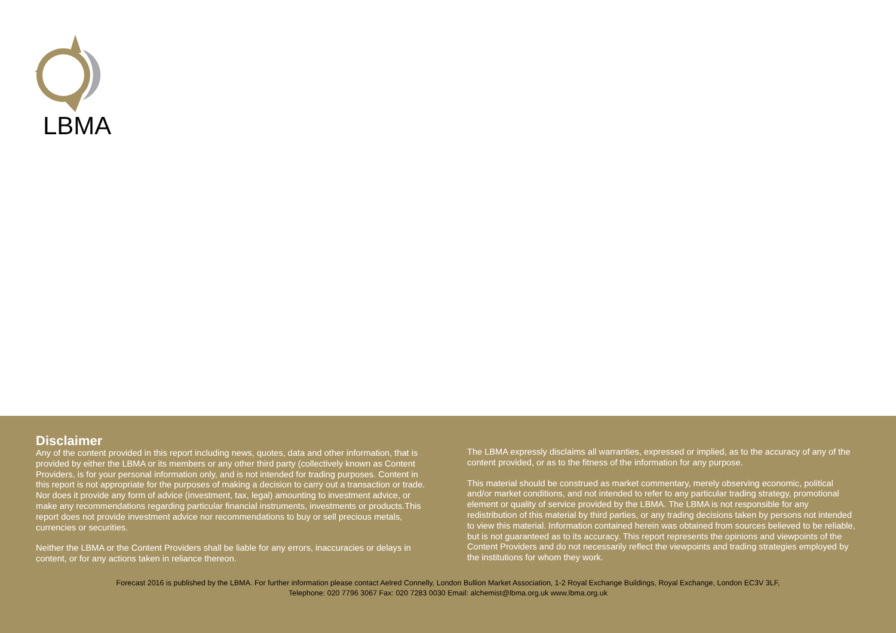LBMA
Disclaimer
Any of the content provided in this report including news, quotes, data and other information, that is provided by either the LBMA or its members or any other third party (collectively known as Content Providers, is for your personal information only, and is not intended for trading purposes. Content in this report is not appropriate for the purposes of making a decision to carry out a transaction or trade. Nor does it provide any form of advice (investment, tax, legal) amounting to investment advice, or make any recommendations regarding particular financial instruments, investments or products.This report does not provide investment advice nor recommendations to buy or sell precious metals, currencies or securities.
Neither the LBMA or the Content Providers shall be liable for any errors, inaccuracies or delays in content, or for any actions taken in reliance thereon.
The LBMA expressly disclaims all warranties, expressed or implied, as to the accuracy of any of the content provided, or as to the fitness of the information for any purpose.
This material should be construed as market commentary, merely observing economic, political and/or market conditions, and not intended to refer to any particular trading strategy, promotional element or quality of service provided by the LBMA. The LBMA is not responsible for any redistribution of this material by third parties, or any trading decisions taken by persons not intended to view this material. Information contained herein was obtained from sources believed to be reliable, but is not guaranteed as to its accuracy. This report represents the opinions and viewpoints of the Content Providers and do not necessarily reflect the viewpoints and trading strategies employed by the institutions for whom they work.
Forecast 2016 is published by the LBMA. For further information please contact Aelred Connelly, London Bullion Market Association, 1-2 Royal Exchange Buildings, Royal Exchange, London EC3V 3LF,
Telephone: 020 7796 3067 Fax: 020 7283 0030 Email: alchemist@lbma.org.uk www.lbma.org.uk